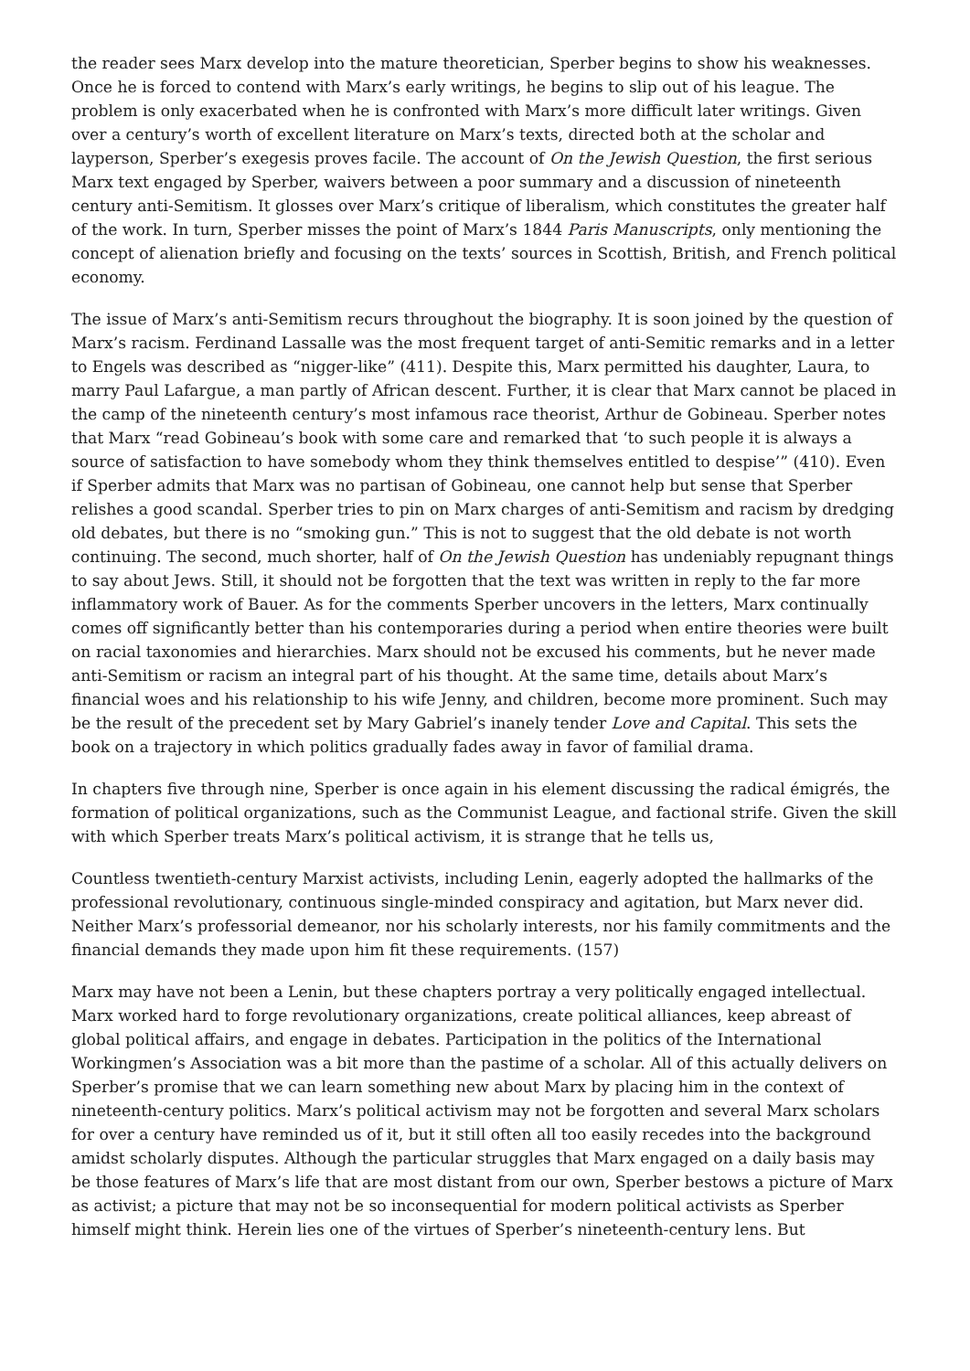the reader sees Marx develop into the mature theoretician, Sperber begins to show his weaknesses. Once he is forced to contend with Marx’s early writings, he begins to slip out of his league. The problem is only exacerbated when he is confronted with Marx’s more difficult later writings. Given over a century’s worth of excellent literature on Marx’s texts, directed both at the scholar and layperson, Sperber’s exegesis proves facile. The account of On the Jewish Question, the first serious Marx text engaged by Sperber, waivers between a poor summary and a discussion of nineteenth century anti-Semitism. It glosses over Marx’s critique of liberalism, which constitutes the greater half of the work. In turn, Sperber misses the point of Marx’s 1844 Paris Manuscripts, only mentioning the concept of alienation briefly and focusing on the texts’ sources in Scottish, British, and French political economy.
The issue of Marx’s anti-Semitism recurs throughout the biography. It is soon joined by the question of Marx’s racism. Ferdinand Lassalle was the most frequent target of anti-Semitic remarks and in a letter to Engels was described as “nigger-like” (411). Despite this, Marx permitted his daughter, Laura, to marry Paul Lafargue, a man partly of African descent. Further, it is clear that Marx cannot be placed in the camp of the nineteenth century’s most infamous race theorist, Arthur de Gobineau. Sperber notes that Marx “read Gobineau’s book with some care and remarked that ‘to such people it is always a source of satisfaction to have somebody whom they think themselves entitled to despise’” (410). Even if Sperber admits that Marx was no partisan of Gobineau, one cannot help but sense that Sperber relishes a good scandal. Sperber tries to pin on Marx charges of anti-Semitism and racism by dredging old debates, but there is no “smoking gun.” This is not to suggest that the old debate is not worth continuing. The second, much shorter, half of On the Jewish Question has undeniably repugnant things to say about Jews. Still, it should not be forgotten that the text was written in reply to the far more inflammatory work of Bauer. As for the comments Sperber uncovers in the letters, Marx continually comes off significantly better than his contemporaries during a period when entire theories were built on racial taxonomies and hierarchies. Marx should not be excused his comments, but he never made anti-Semitism or racism an integral part of his thought. At the same time, details about Marx’s financial woes and his relationship to his wife Jenny, and children, become more prominent. Such may be the result of the precedent set by Mary Gabriel’s inanely tender Love and Capital. This sets the book on a trajectory in which politics gradually fades away in favor of familial drama.
In chapters five through nine, Sperber is once again in his element discussing the radical émigrés, the formation of political organizations, such as the Communist League, and factional strife. Given the skill with which Sperber treats Marx’s political activism, it is strange that he tells us,
Countless twentieth-century Marxist activists, including Lenin, eagerly adopted the hallmarks of the professional revolutionary, continuous single-minded conspiracy and agitation, but Marx never did. Neither Marx’s professorial demeanor, nor his scholarly interests, nor his family commitments and the financial demands they made upon him fit these requirements. (157)
Marx may have not been a Lenin, but these chapters portray a very politically engaged intellectual. Marx worked hard to forge revolutionary organizations, create political alliances, keep abreast of global political affairs, and engage in debates. Participation in the politics of the International Workingmen’s Association was a bit more than the pastime of a scholar. All of this actually delivers on Sperber’s promise that we can learn something new about Marx by placing him in the context of nineteenth-century politics. Marx’s political activism may not be forgotten and several Marx scholars for over a century have reminded us of it, but it still often all too easily recedes into the background amidst scholarly disputes. Although the particular struggles that Marx engaged on a daily basis may be those features of Marx’s life that are most distant from our own, Sperber bestows a picture of Marx as activist; a picture that may not be so inconsequential for modern political activists as Sperber himself might think. Herein lies one of the virtues of Sperber’s nineteenth-century lens. But